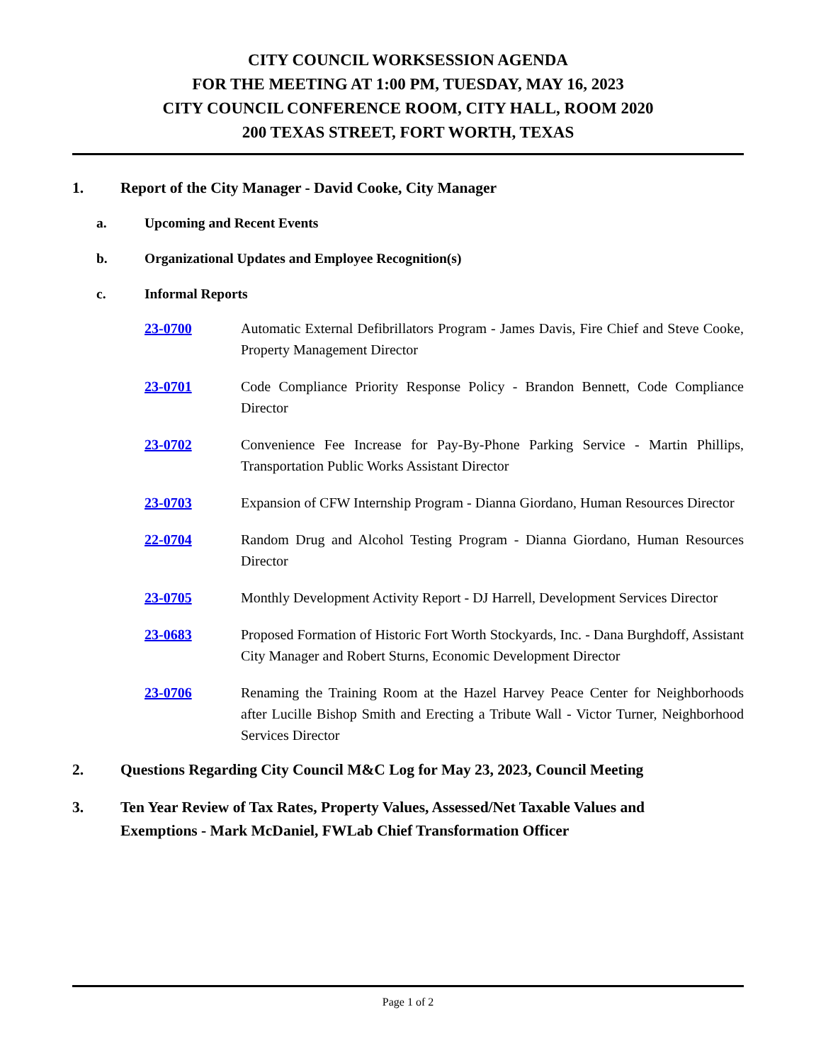CITY COUNCIL WORKSESSION AGENDA
FOR THE MEETING AT 1:00 PM, TUESDAY, MAY 16, 2023
CITY COUNCIL CONFERENCE ROOM, CITY HALL, ROOM 2020
200 TEXAS STREET, FORT WORTH, TEXAS
1. Report of the City Manager - David Cooke, City Manager
a. Upcoming and Recent Events
b. Organizational Updates and Employee Recognition(s)
c. Informal Reports
23-0700 Automatic External Defibrillators Program - James Davis, Fire Chief and Steve Cooke, Property Management Director
23-0701 Code Compliance Priority Response Policy - Brandon Bennett, Code Compliance Director
23-0702 Convenience Fee Increase for Pay-By-Phone Parking Service - Martin Phillips, Transportation Public Works Assistant Director
23-0703 Expansion of CFW Internship Program - Dianna Giordano, Human Resources Director
22-0704 Random Drug and Alcohol Testing Program - Dianna Giordano, Human Resources Director
23-0705 Monthly Development Activity Report - DJ Harrell, Development Services Director
23-0683 Proposed Formation of Historic Fort Worth Stockyards, Inc. - Dana Burghdoff, Assistant City Manager and Robert Sturns, Economic Development Director
23-0706 Renaming the Training Room at the Hazel Harvey Peace Center for Neighborhoods after Lucille Bishop Smith and Erecting a Tribute Wall - Victor Turner, Neighborhood Services Director
2. Questions Regarding City Council M&C Log for May 23, 2023, Council Meeting
3. Ten Year Review of Tax Rates, Property Values, Assessed/Net Taxable Values and Exemptions - Mark McDaniel, FWLab Chief Transformation Officer
Page 1 of 2